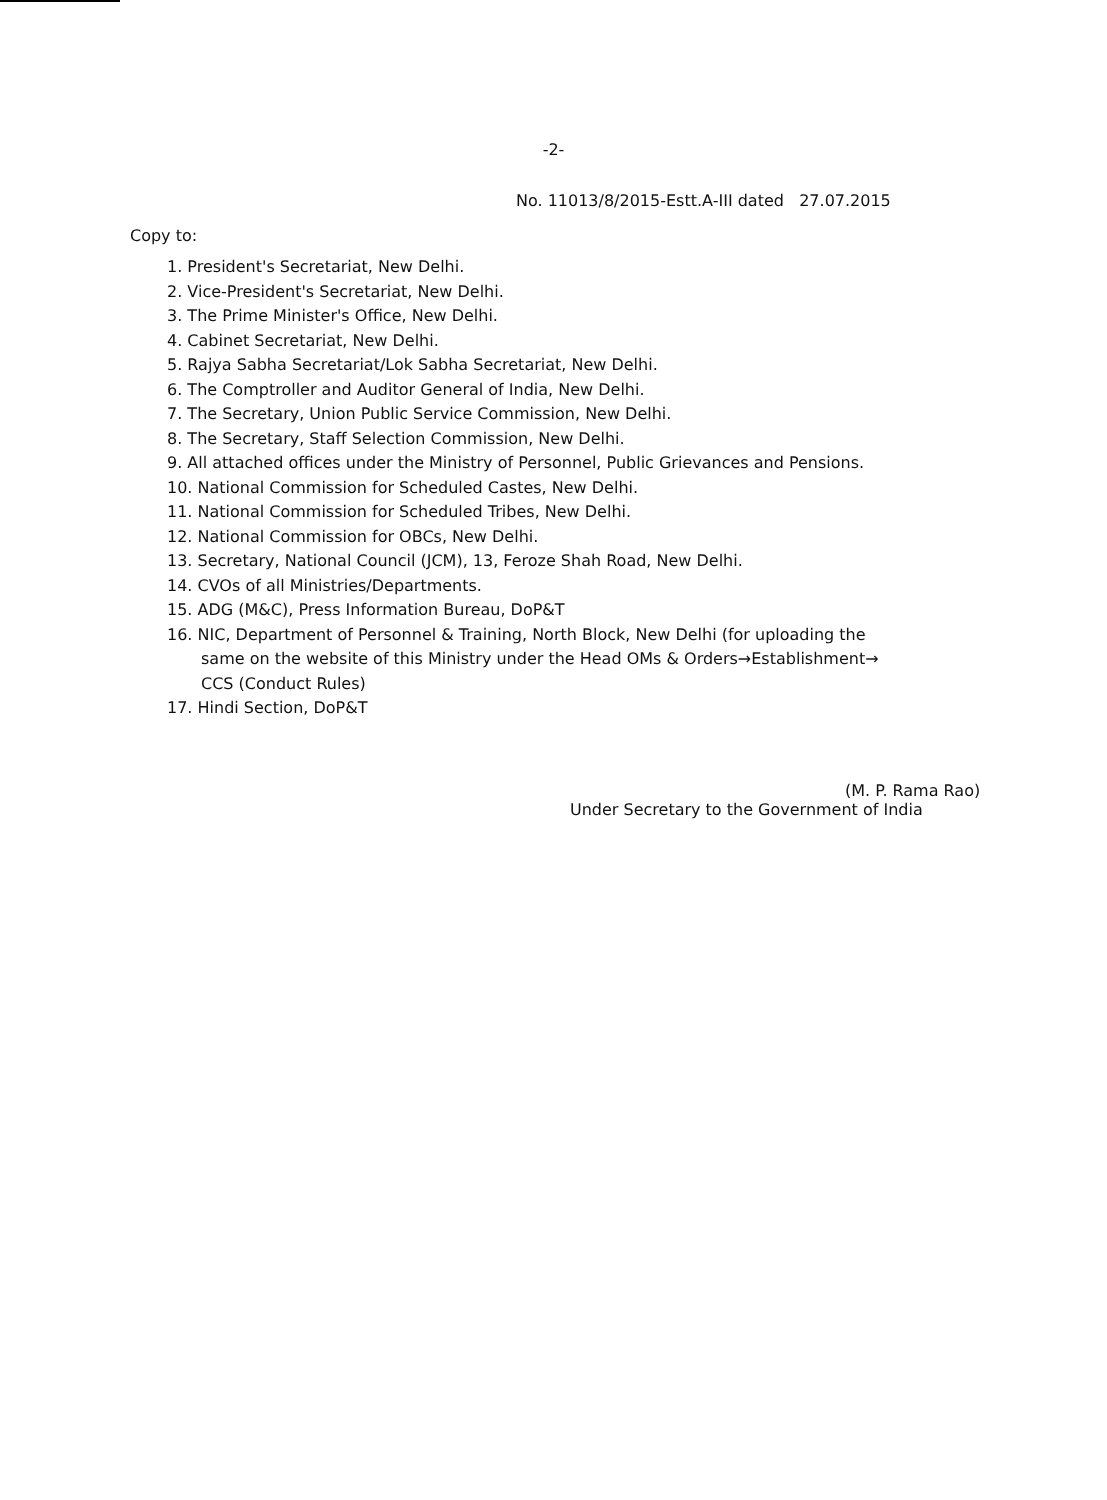-2-
No. 11013/8/2015-Estt.A-III dated 27.07.2015
Copy to:
1. President's Secretariat, New Delhi.
2. Vice-President's Secretariat, New Delhi.
3. The Prime Minister's Office, New Delhi.
4. Cabinet Secretariat, New Delhi.
5. Rajya Sabha Secretariat/Lok Sabha Secretariat, New Delhi.
6. The Comptroller and Auditor General of India, New Delhi.
7. The Secretary, Union Public Service Commission, New Delhi.
8. The Secretary, Staff Selection Commission, New Delhi.
9. All attached offices under the Ministry of Personnel, Public Grievances and Pensions.
10. National Commission for Scheduled Castes, New Delhi.
11. National Commission for Scheduled Tribes, New Delhi.
12. National Commission for OBCs, New Delhi.
13. Secretary, National Council (JCM), 13, Feroze Shah Road, New Delhi.
14. CVOs of all Ministries/Departments.
15. ADG (M&C), Press Information Bureau, DoP&T
16. NIC, Department of Personnel & Training, North Block, New Delhi (for uploading the
same on the website of this Ministry under the Head OMs & Orders→Establishment→
CCS (Conduct Rules)
17. Hindi Section, DoP&T
(M. P. Rama Rao)
Under Secretary to the Government of India